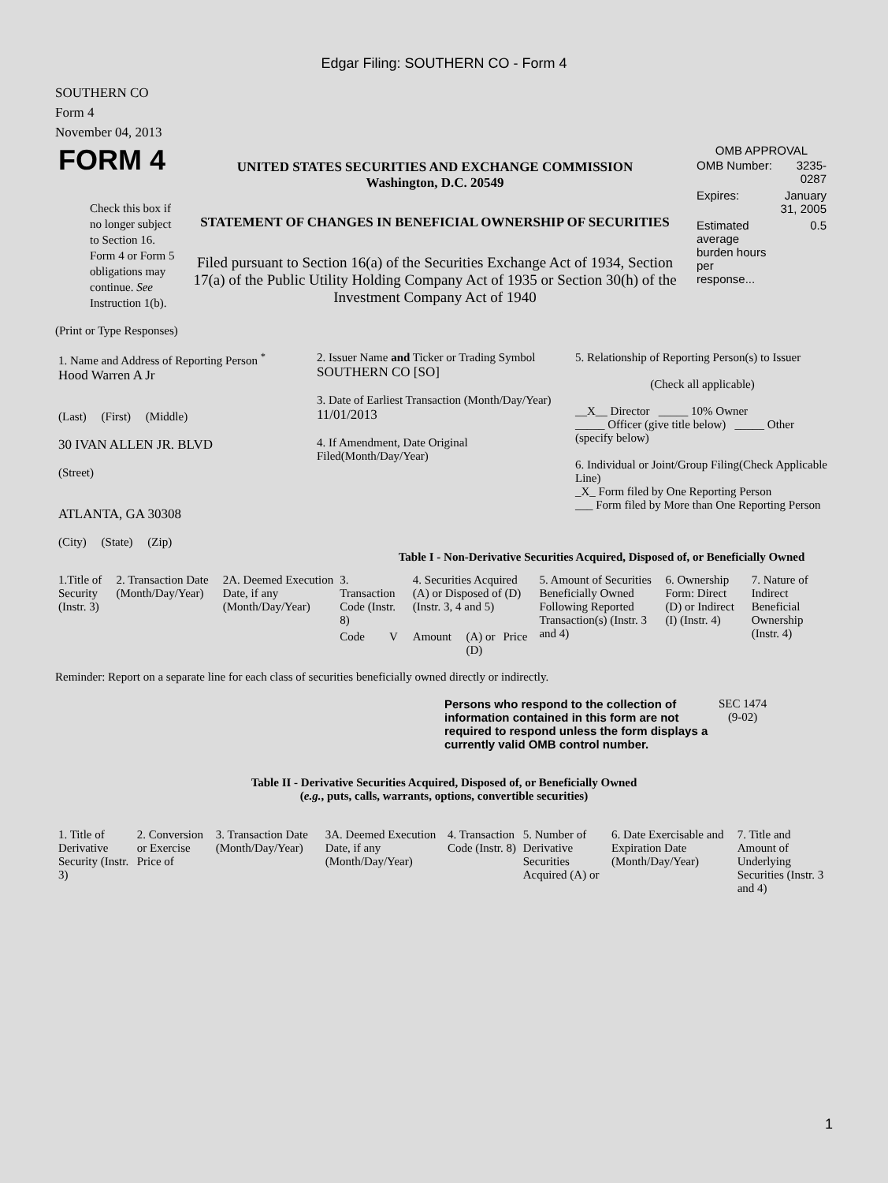Edgar Filing: SOUTHERN CO - Form 4
SOUTHERN CO
Form 4
November 04, 2013
| FORM 4 Check this box if no longer subject to Section 16. Form 4 or Form 5 obligations may continue. See Instruction 1(b). | UNITED STATES SECURITIES AND EXCHANGE COMMISSION Washington, D.C. 20549 STATEMENT OF CHANGES IN BENEFICIAL OWNERSHIP OF SECURITIES Filed pursuant to Section 16(a) of the Securities Exchange Act of 1934, Section 17(a) of the Public Utility Holding Company Act of 1935 or Section 30(h) of the Investment Company Act of 1940 | OMB APPROVAL / OMB Number: / 3235-0287 / / Expires: / January 31, 2005 / / Estimated average burden hours per response... / 0.5 / |
(Print or Type Responses)
| 1. Name and Address of Reporting Person <sup>*</sup> Hood Warren A Jr (Last) (First) (Middle) 30 IVAN ALLEN JR. BLVD (Street) ATLANTA, GA 30308 (City) (State) (Zip) | 2. Issuer Name and Ticker or Trading Symbol SOUTHERN CO [SO] 3. Date of Earliest Transaction (Month/Day/Year) 11/01/2013 4. If Amendment, Date Original Filed(Month/Day/Year) | 5. Relationship of Reporting Person(s) to Issuer (Check all applicable) __X__ Director _____ 10% Owner _____ Officer (give title below) _____ Other (specify below) 6. Individual or Joint/Group Filing(Check Applicable Line) _X_ Form filed by One Reporting Person ___ Form filed by More than One Reporting Person |
Table I - Non-Derivative Securities Acquired, Disposed of, or Beneficially Owned
| 1.Title of Security (Instr. 3) | 2. Transaction Date (Month/Day/Year) | 2A. Deemed Execution Date, if any (Month/Day/Year) | 3. Transaction Code (Instr. 8) | | 4. Securities Acquired (A) or Disposed of (D) (Instr. 3, 4 and 5) | | | 5. Amount of Securities Beneficially Owned Following Reported Transaction(s) (Instr. 3 and 4) | 6. Ownership Form: Direct (D) or Indirect (I) (Instr. 4) | 7. Nature of Indirect Beneficial Ownership (Instr. 4) |
| --- | --- | --- | --- | --- | --- | --- | --- | --- | --- | --- |
| | | | Code | V | Amount | (A) or (D) | Price | | | |
Reminder: Report on a separate line for each class of securities beneficially owned directly or indirectly.
| Persons who respond to the collection of information contained in this form are not required to respond unless the form displays a currently valid OMB control number. | SEC 1474 (9-02) |
Table II - Derivative Securities Acquired, Disposed of, or Beneficially Owned
(e.g., puts, calls, warrants, options, convertible securities)
| 1. Title of Derivative Security (Instr. 3) | 2. Conversion or Exercise Price of | 3. Transaction Date (Month/Day/Year) | 3A. Deemed Execution Date, if any (Month/Day/Year) | 4. Transaction Code (Instr. 8) | 5. Number of Derivative Securities Acquired (A) or | 6. Date Exercisable and Expiration Date (Month/Day/Year) | 7. Title and Amount of Underlying Securities (Instr. 3 and 4) |
| --- | --- | --- | --- | --- | --- | --- | --- |
1